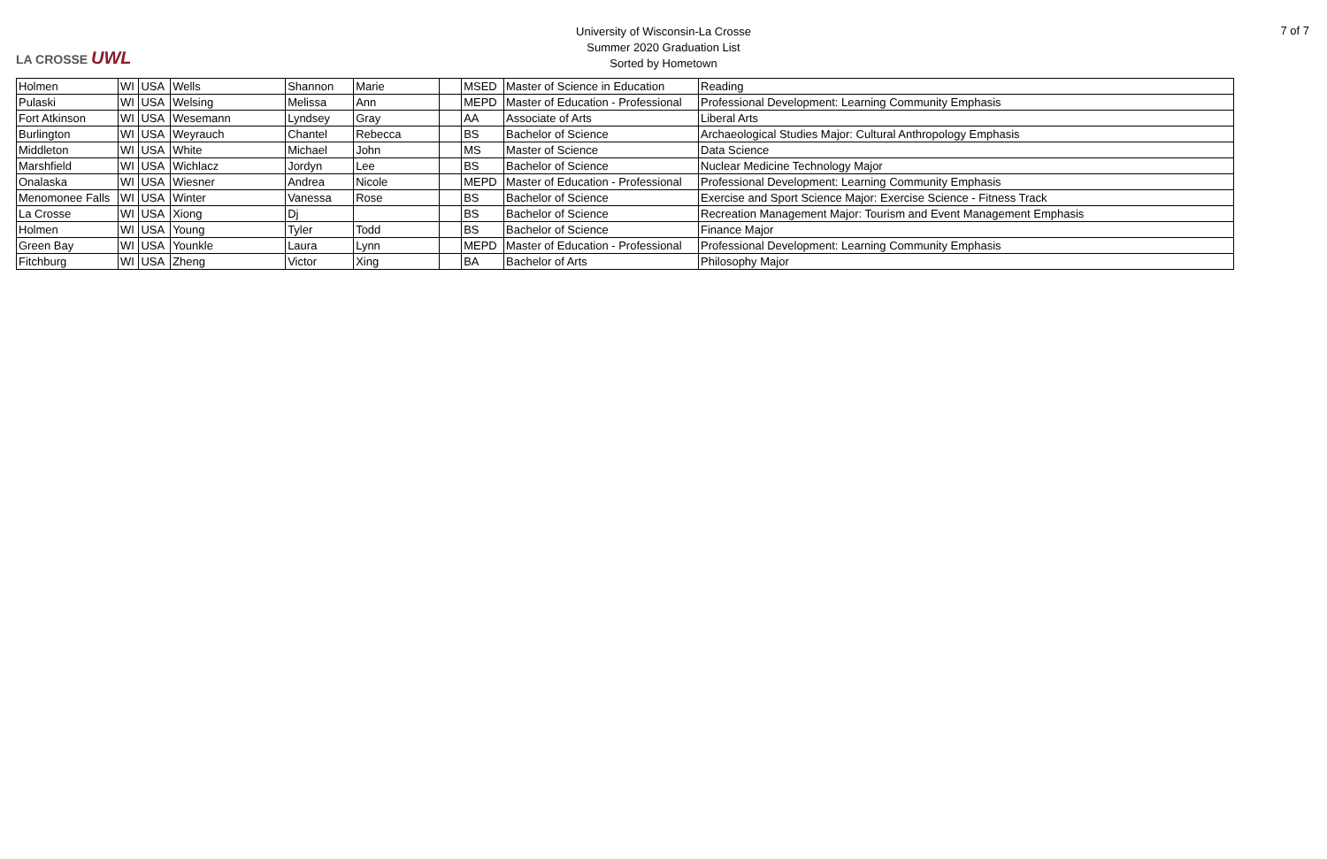LA CROSSE UWL
University of Wisconsin-La Crosse
Summer 2020 Graduation List
Sorted by Hometown
7 of 7
| Holmen | WI | USA | Wells | Shannon | Marie | | MSED | Master of Science in Education | Reading |
| Pulaski | WI | USA | Welsing | Melissa | Ann | | MEPD | Master of Education - Professional | Professional Development: Learning Community Emphasis |
| Fort Atkinson | WI | USA | Wesemann | Lyndsey | Gray | | AA | Associate of Arts | Liberal Arts |
| Burlington | WI | USA | Weyrauch | Chantel | Rebecca | | BS | Bachelor of Science | Archaeological Studies Major: Cultural Anthropology Emphasis |
| Middleton | WI | USA | White | Michael | John | | MS | Master of Science | Data Science |
| Marshfield | WI | USA | Wichlacz | Jordyn | Lee | | BS | Bachelor of Science | Nuclear Medicine Technology Major |
| Onalaska | WI | USA | Wiesner | Andrea | Nicole | | MEPD | Master of Education - Professional | Professional Development: Learning Community Emphasis |
| Menomonee Falls | WI | USA | Winter | Vanessa | Rose | | BS | Bachelor of Science | Exercise and Sport Science Major: Exercise Science - Fitness Track |
| La Crosse | WI | USA | Xiong | Dj | | | BS | Bachelor of Science | Recreation Management Major: Tourism and Event Management Emphasis |
| Holmen | WI | USA | Young | Tyler | Todd | | BS | Bachelor of Science | Finance Major |
| Green Bay | WI | USA | Younkle | Laura | Lynn | | MEPD | Master of Education - Professional | Professional Development: Learning Community Emphasis |
| Fitchburg | WI | USA | Zheng | Victor | Xing | | BA | Bachelor of Arts | Philosophy Major |